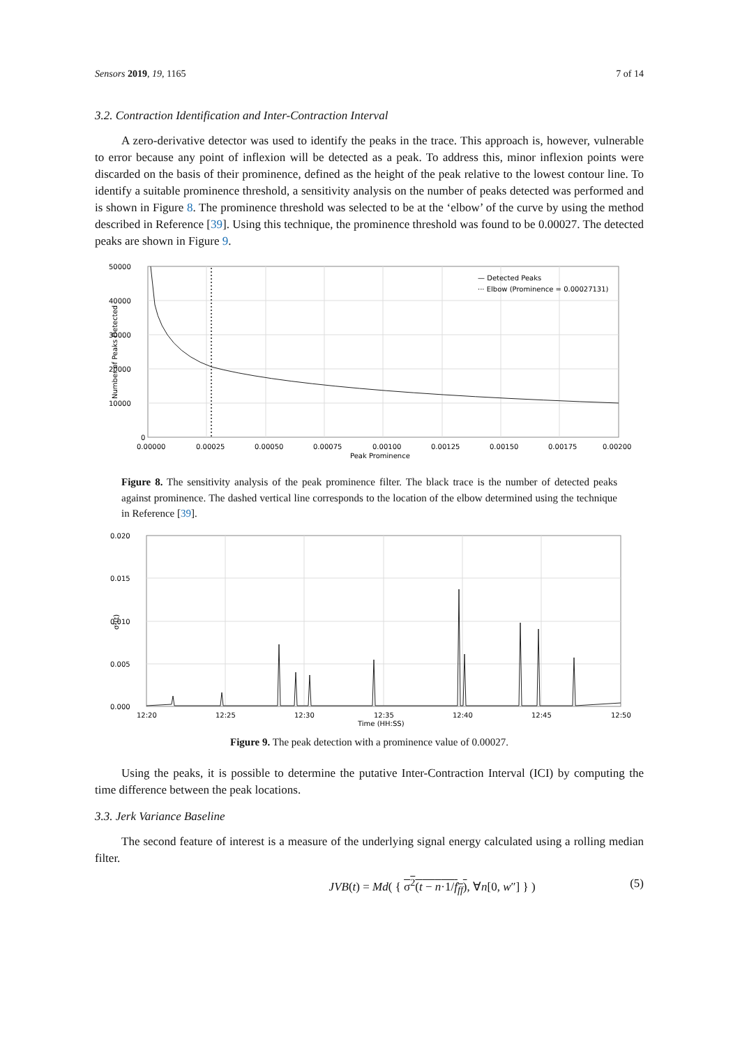Sensors 2019, 19, 1165 7 of 14
3.2. Contraction Identification and Inter-Contraction Interval
A zero-derivative detector was used to identify the peaks in the trace. This approach is, however, vulnerable to error because any point of inflexion will be detected as a peak. To address this, minor inflexion points were discarded on the basis of their prominence, defined as the height of the peak relative to the lowest contour line. To identify a suitable prominence threshold, a sensitivity analysis on the number of peaks detected was performed and is shown in Figure 8. The prominence threshold was selected to be at the ‘elbow’ of the curve by using the method described in Reference [39]. Using this technique, the prominence threshold was found to be 0.00027. The detected peaks are shown in Figure 9.
50000
40000
30000
20000
10000
0
0.00000
0.00025
0.00050
0.00075
0.00100
0.00125
0.00150
0.00175
0.00200
Peak Prominence
Number of Peaks Detected
— Detected Peaks
··· Elbow (Prominence = 0.00027131)
Figure 8. The sensitivity analysis of the peak prominence filter. The black trace is the number of detected peaks against prominence. The dashed vertical line corresponds to the location of the elbow determined using the technique in Reference [39].
0.020
0.015
0.010
0.005
0.000
12:20
12:25
12:30
12:35
12:40
12:45
12:50
Time (HH:SS)
σ²(t)
Figure 9. The peak detection with a prominence value of 0.00027.
Using the peaks, it is possible to determine the putative Inter-Contraction Interval (ICI) by computing the time difference between the peak locations.
3.3. Jerk Variance Baseline
The second feature of interest is a measure of the underlying signal energy calculated using a rolling median filter.
JVB(t) = Md( { σ<sup>2</sup>(t − n·1/f<sub>ff</sub>), ∀n[0, w″] } ) (5)